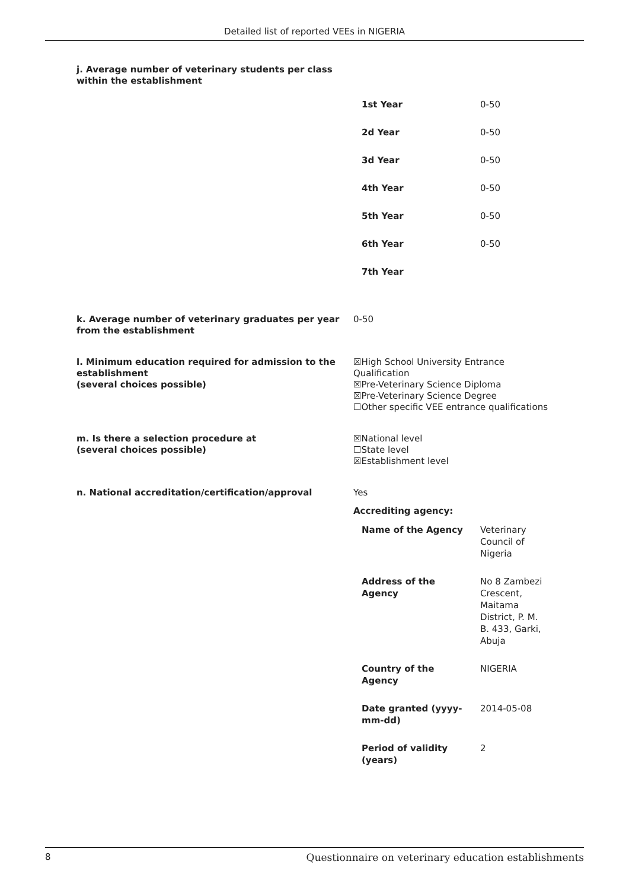Detailed list of reported VEEs in NIGERIA
j. Average number of veterinary students per class
within the establishment
| 1st Year | 0-50 |
| 2d Year | 0-50 |
| 3d Year | 0-50 |
| 4th Year | 0-50 |
| 5th Year | 0-50 |
| 6th Year | 0-50 |
| 7th Year | |
k. Average number of veterinary graduates per year from the establishment
0-50
l. Minimum education required for admission to the establishment
(several choices possible)
☒High School University Entrance Qualification
☒Pre-Veterinary Science Diploma
☒Pre-Veterinary Science Degree
☐Other specific VEE entrance qualifications
m. Is there a selection procedure at
(several choices possible)
☒National level
☐State level
☒Establishment level
n. National accreditation/certification/approval Yes
Accrediting agency:
| Name of the Agency | Veterinary Council of Nigeria |
| Address of the Agency | No 8 Zambezi Crescent, Maitama District, P. M. B. 433, Garki, Abuja |
| Country of the Agency | NIGERIA |
| Date granted (yyyy- mm-dd) | 2014-05-08 |
| Period of validity (years) | 2 |
8 Questionnaire on veterinary education establishments